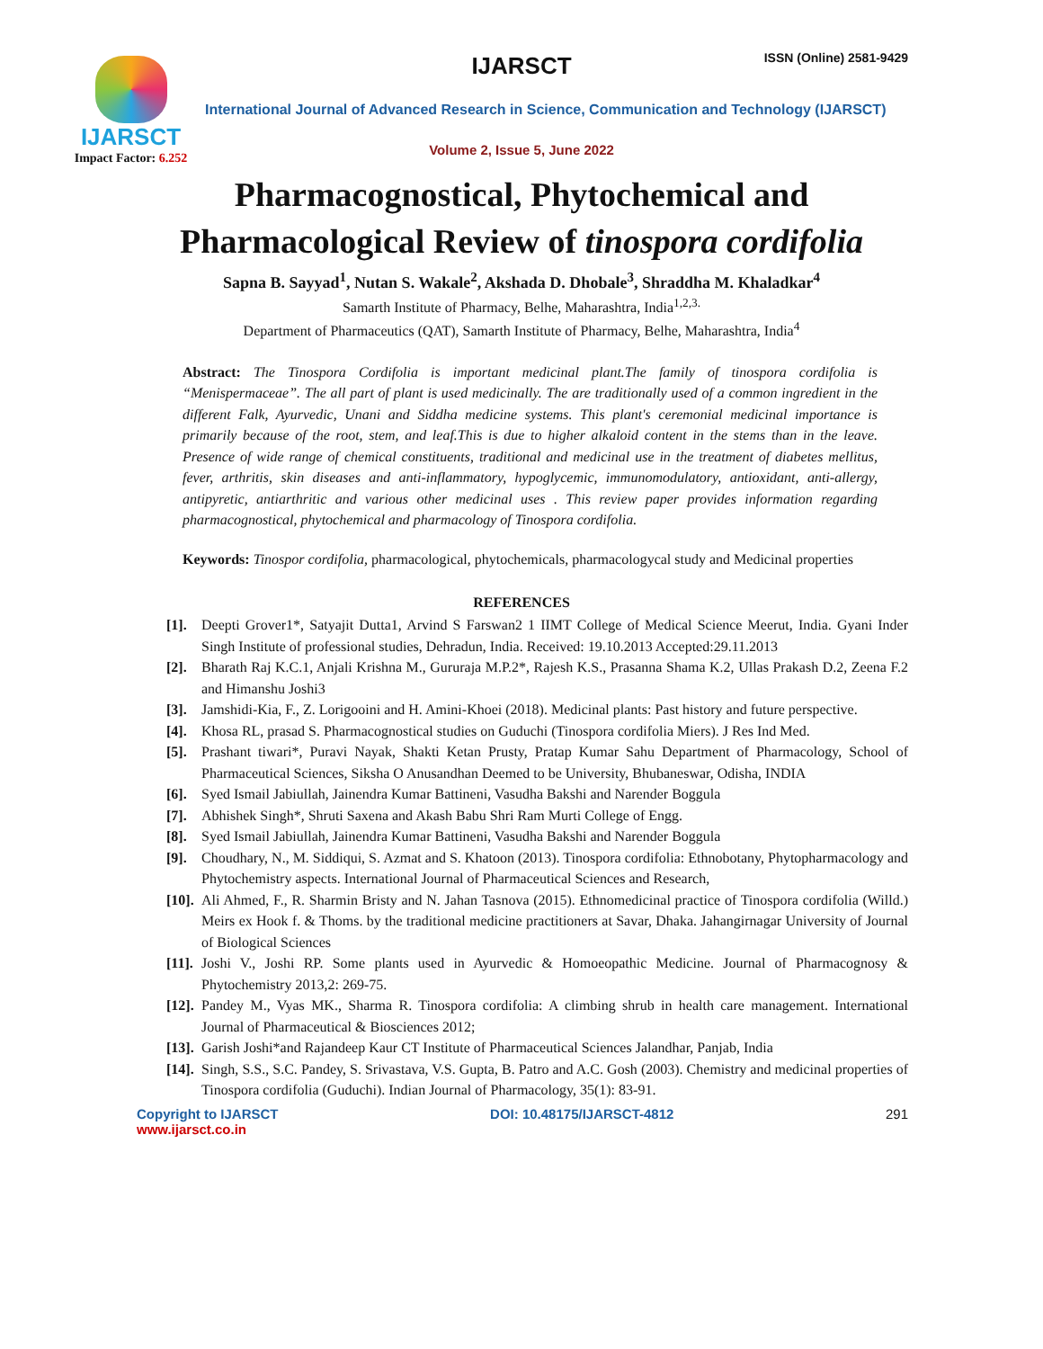IJARSCT
Impact Factor: 6.252
IJARSCT ISSN (Online) 2581-9429
International Journal of Advanced Research in Science, Communication and Technology (IJARSCT)
Volume 2, Issue 5, June 2022
Pharmacognostical, Phytochemical and
Pharmacological Review of tinospora cordifolia
Sapna B. Sayyad<sup>1</sup>, Nutan S. Wakale<sup>2</sup>, Akshada D. Dhobale<sup>3</sup>, Shraddha M. Khaladkar<sup>4</sup>
Samarth Institute of Pharmacy, Belhe, Maharashtra, India<sup>1,2,3.</sup>
Department of Pharmaceutics (QAT), Samarth Institute of Pharmacy, Belhe, Maharashtra, India<sup>4</sup>
Abstract: The Tinospora Cordifolia is important medicinal plant.The family of tinospora cordifolia is “Menispermaceae”. The all part of plant is used medicinally. The are traditionally used of a common ingredient in the different Falk, Ayurvedic, Unani and Siddha medicine systems. This plant's ceremonial medicinal importance is primarily because of the root, stem, and leaf.This is due to higher alkaloid content in the stems than in the leave. Presence of wide range of chemical constituents, traditional and medicinal use in the treatment of diabetes mellitus, fever, arthritis, skin diseases and anti-inflammatory, hypoglycemic, immunomodulatory, antioxidant, anti-allergy, antipyretic, antiarthritic and various other medicinal uses . This review paper provides information regarding pharmacognostical, phytochemical and pharmacology of Tinospora cordifolia.
Keywords: Tinospor cordifolia, pharmacological, phytochemicals, pharmacologycal study and Medicinal properties
REFERENCES
[1]. Deepti Grover1*, Satyajit Dutta1, Arvind S Farswan2 1 IIMT College of Medical Science Meerut, India. Gyani Inder Singh Institute of professional studies, Dehradun, India. Received: 19.10.2013 Accepted:29.11.2013
[2]. Bharath Raj K.C.1, Anjali Krishna M., Gururaja M.P.2*, Rajesh K.S., Prasanna Shama K.2, Ullas Prakash D.2, Zeena F.2 and Himanshu Joshi3
[3]. Jamshidi-Kia, F., Z. Lorigooini and H. Amini-Khoei (2018). Medicinal plants: Past history and future perspective.
[4]. Khosa RL, prasad S. Pharmacognostical studies on Guduchi (Tinospora cordifolia Miers). J Res Ind Med.
[5]. Prashant tiwari*, Puravi Nayak, Shakti Ketan Prusty, Pratap Kumar Sahu Department of Pharmacology, School of Pharmaceutical Sciences, Siksha O Anusandhan Deemed to be University, Bhubaneswar, Odisha, INDIA
[6]. Syed Ismail Jabiullah, Jainendra Kumar Battineni, Vasudha Bakshi and Narender Boggula
[7]. Abhishek Singh*, Shruti Saxena and Akash Babu Shri Ram Murti College of Engg.
[8]. Syed Ismail Jabiullah, Jainendra Kumar Battineni, Vasudha Bakshi and Narender Boggula
[9]. Choudhary, N., M. Siddiqui, S. Azmat and S. Khatoon (2013). Tinospora cordifolia: Ethnobotany, Phytopharmacology and Phytochemistry aspects. International Journal of Pharmaceutical Sciences and Research,
[10]. Ali Ahmed, F., R. Sharmin Bristy and N. Jahan Tasnova (2015). Ethnomedicinal practice of Tinospora cordifolia (Willd.) Meirs ex Hook f. & Thoms. by the traditional medicine practitioners at Savar, Dhaka. Jahangirnagar University of Journal of Biological Sciences
[11]. Joshi V., Joshi RP. Some plants used in Ayurvedic & Homoeopathic Medicine. Journal of Pharmacognosy & Phytochemistry 2013,2: 269-75.
[12]. Pandey M., Vyas MK., Sharma R. Tinospora cordifolia: A climbing shrub in health care management. International Journal of Pharmaceutical & Biosciences 2012;
[13]. Garish Joshi*and Rajandeep Kaur CT Institute of Pharmaceutical Sciences Jalandhar, Panjab, India
[14]. Singh, S.S., S.C. Pandey, S. Srivastava, V.S. Gupta, B. Patro and A.C. Gosh (2003). Chemistry and medicinal properties of Tinospora cordifolia (Guduchi). Indian Journal of Pharmacology, 35(1): 83-91.
Copyright to IJARSCT
www.ijarsct.co.in
DOI: 10.48175/IJARSCT-4812 291